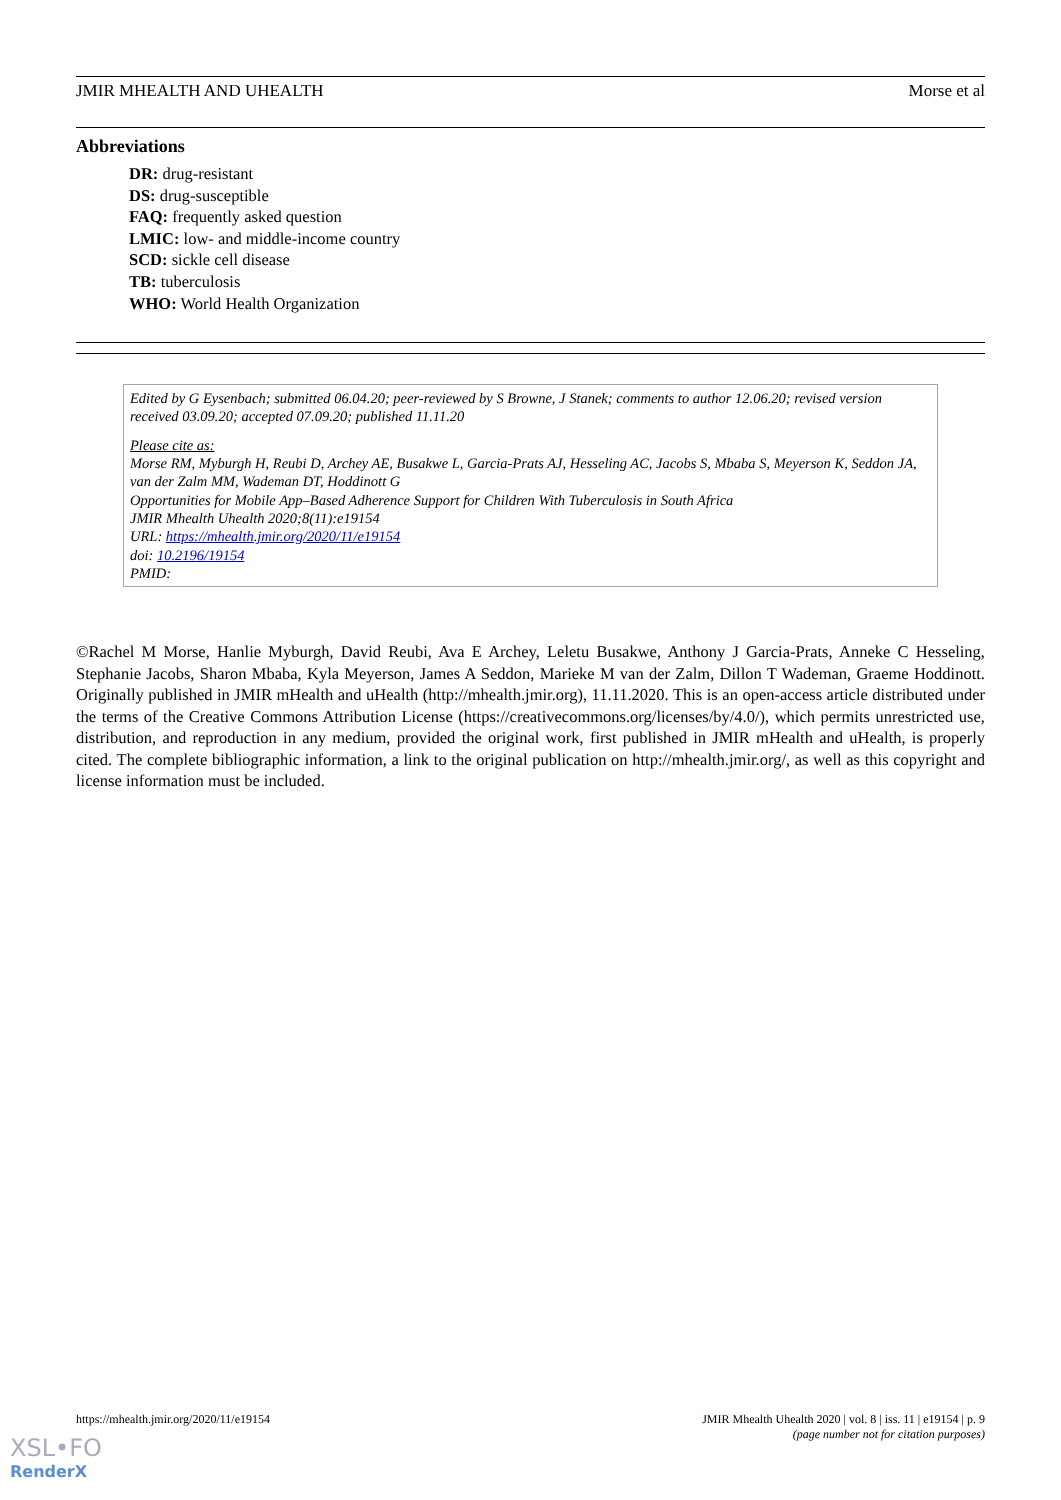JMIR MHEALTH AND UHEALTH Morse et al
Abbreviations
DR: drug-resistant
DS: drug-susceptible
FAQ: frequently asked question
LMIC: low- and middle-income country
SCD: sickle cell disease
TB: tuberculosis
WHO: World Health Organization
Edited by G Eysenbach; submitted 06.04.20; peer-reviewed by S Browne, J Stanek; comments to author 12.06.20; revised version received 03.09.20; accepted 07.09.20; published 11.11.20
Please cite as:
Morse RM, Myburgh H, Reubi D, Archey AE, Busakwe L, Garcia-Prats AJ, Hesseling AC, Jacobs S, Mbaba S, Meyerson K, Seddon JA, van der Zalm MM, Wademan DT, Hoddinott G
Opportunities for Mobile App–Based Adherence Support for Children With Tuberculosis in South Africa
JMIR Mhealth Uhealth 2020;8(11):e19154
URL: https://mhealth.jmir.org/2020/11/e19154
doi: 10.2196/19154
PMID:
©Rachel M Morse, Hanlie Myburgh, David Reubi, Ava E Archey, Leletu Busakwe, Anthony J Garcia-Prats, Anneke C Hesseling, Stephanie Jacobs, Sharon Mbaba, Kyla Meyerson, James A Seddon, Marieke M van der Zalm, Dillon T Wademan, Graeme Hoddinott. Originally published in JMIR mHealth and uHealth (http://mhealth.jmir.org), 11.11.2020. This is an open-access article distributed under the terms of the Creative Commons Attribution License (https://creativecommons.org/licenses/by/4.0/), which permits unrestricted use, distribution, and reproduction in any medium, provided the original work, first published in JMIR mHealth and uHealth, is properly cited. The complete bibliographic information, a link to the original publication on http://mhealth.jmir.org/, as well as this copyright and license information must be included.
https://mhealth.jmir.org/2020/11/e19154 JMIR Mhealth Uhealth 2020 | vol. 8 | iss. 11 | e19154 | p. 9
(page number not for citation purposes)
XSL•FO
RenderX